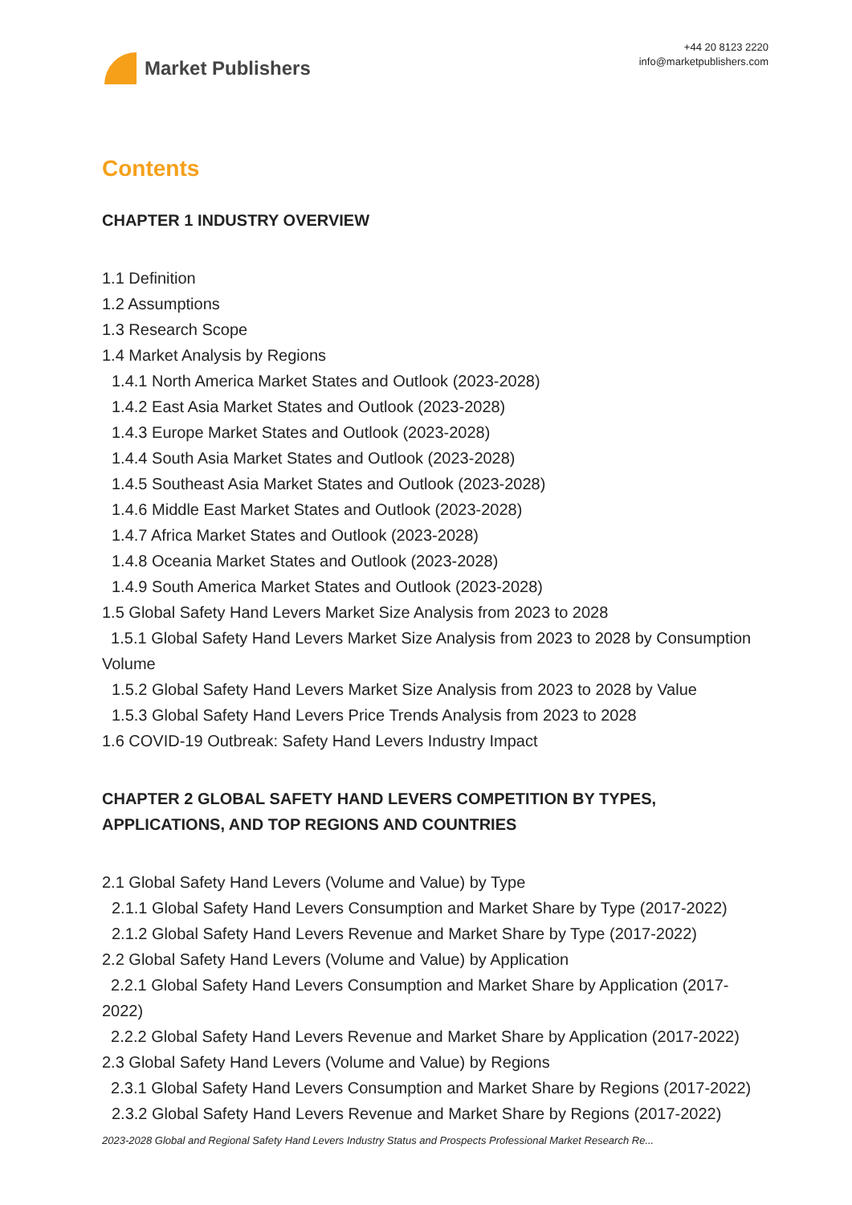Market Publishers
+44 20 8123 2220
info@marketpublishers.com
Contents
CHAPTER 1 INDUSTRY OVERVIEW
1.1 Definition
1.2 Assumptions
1.3 Research Scope
1.4 Market Analysis by Regions
1.4.1 North America Market States and Outlook (2023-2028)
1.4.2 East Asia Market States and Outlook (2023-2028)
1.4.3 Europe Market States and Outlook (2023-2028)
1.4.4 South Asia Market States and Outlook (2023-2028)
1.4.5 Southeast Asia Market States and Outlook (2023-2028)
1.4.6 Middle East Market States and Outlook (2023-2028)
1.4.7 Africa Market States and Outlook (2023-2028)
1.4.8 Oceania Market States and Outlook (2023-2028)
1.4.9 South America Market States and Outlook (2023-2028)
1.5 Global Safety Hand Levers Market Size Analysis from 2023 to 2028
1.5.1 Global Safety Hand Levers Market Size Analysis from 2023 to 2028 by Consumption Volume
1.5.2 Global Safety Hand Levers Market Size Analysis from 2023 to 2028 by Value
1.5.3 Global Safety Hand Levers Price Trends Analysis from 2023 to 2028
1.6 COVID-19 Outbreak: Safety Hand Levers Industry Impact
CHAPTER 2 GLOBAL SAFETY HAND LEVERS COMPETITION BY TYPES, APPLICATIONS, AND TOP REGIONS AND COUNTRIES
2.1 Global Safety Hand Levers (Volume and Value) by Type
2.1.1 Global Safety Hand Levers Consumption and Market Share by Type (2017-2022)
2.1.2 Global Safety Hand Levers Revenue and Market Share by Type (2017-2022)
2.2 Global Safety Hand Levers (Volume and Value) by Application
2.2.1 Global Safety Hand Levers Consumption and Market Share by Application (2017-2022)
2.2.2 Global Safety Hand Levers Revenue and Market Share by Application (2017-2022)
2.3 Global Safety Hand Levers (Volume and Value) by Regions
2.3.1 Global Safety Hand Levers Consumption and Market Share by Regions (2017-2022)
2.3.2 Global Safety Hand Levers Revenue and Market Share by Regions (2017-2022)
2023-2028 Global and Regional Safety Hand Levers Industry Status and Prospects Professional Market Research Re...